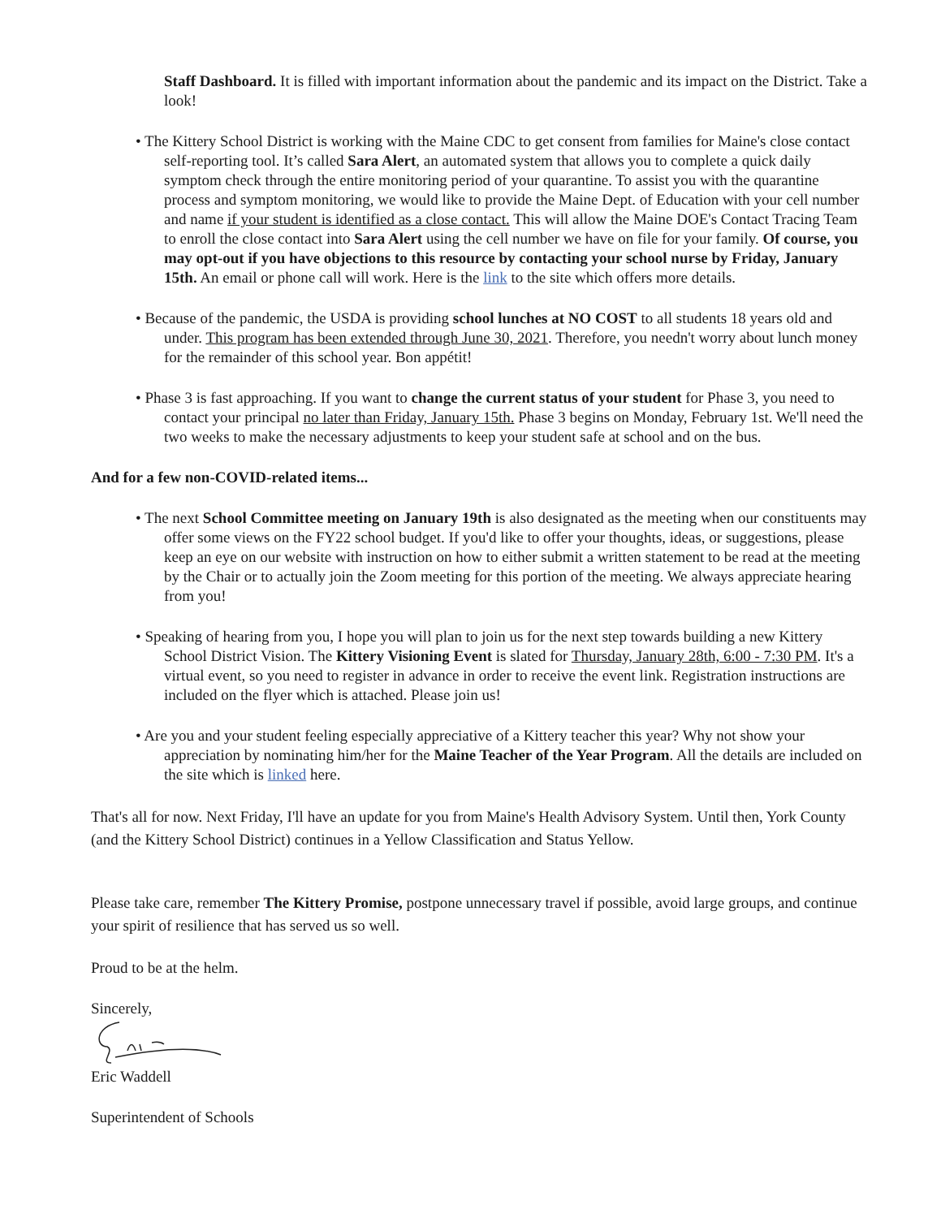Staff Dashboard. It is filled with important information about the pandemic and its impact on the District. Take a look!
• The Kittery School District is working with the Maine CDC to get consent from families for Maine's close contact self-reporting tool. It’s called Sara Alert, an automated system that allows you to complete a quick daily symptom check through the entire monitoring period of your quarantine. To assist you with the quarantine process and symptom monitoring, we would like to provide the Maine Dept. of Education with your cell number and name if your student is identified as a close contact. This will allow the Maine DOE's Contact Tracing Team to enroll the close contact into Sara Alert using the cell number we have on file for your family. Of course, you may opt-out if you have objections to this resource by contacting your school nurse by Friday, January 15th. An email or phone call will work. Here is the link to the site which offers more details.
• Because of the pandemic, the USDA is providing school lunches at NO COST to all students 18 years old and under. This program has been extended through June 30, 2021. Therefore, you needn't worry about lunch money for the remainder of this school year. Bon appétit!
• Phase 3 is fast approaching. If you want to change the current status of your student for Phase 3, you need to contact your principal no later than Friday, January 15th. Phase 3 begins on Monday, February 1st. We'll need the two weeks to make the necessary adjustments to keep your student safe at school and on the bus.
And for a few non-COVID-related items...
• The next School Committee meeting on January 19th is also designated as the meeting when our constituents may offer some views on the FY22 school budget. If you'd like to offer your thoughts, ideas, or suggestions, please keep an eye on our website with instruction on how to either submit a written statement to be read at the meeting by the Chair or to actually join the Zoom meeting for this portion of the meeting. We always appreciate hearing from you!
• Speaking of hearing from you, I hope you will plan to join us for the next step towards building a new Kittery School District Vision. The Kittery Visioning Event is slated for Thursday, January 28th, 6:00 - 7:30 PM. It's a virtual event, so you need to register in advance in order to receive the event link. Registration instructions are included on the flyer which is attached. Please join us!
• Are you and your student feeling especially appreciative of a Kittery teacher this year? Why not show your appreciation by nominating him/her for the Maine Teacher of the Year Program. All the details are included on the site which is linked here.
That's all for now. Next Friday, I'll have an update for you from Maine's Health Advisory System. Until then, York County (and the Kittery School District) continues in a Yellow Classification and Status Yellow.
Please take care, remember The Kittery Promise, postpone unnecessary travel if possible, avoid large groups, and continue your spirit of resilience that has served us so well.
Proud to be at the helm.
Sincerely,
Eric Waddell
Superintendent of Schools